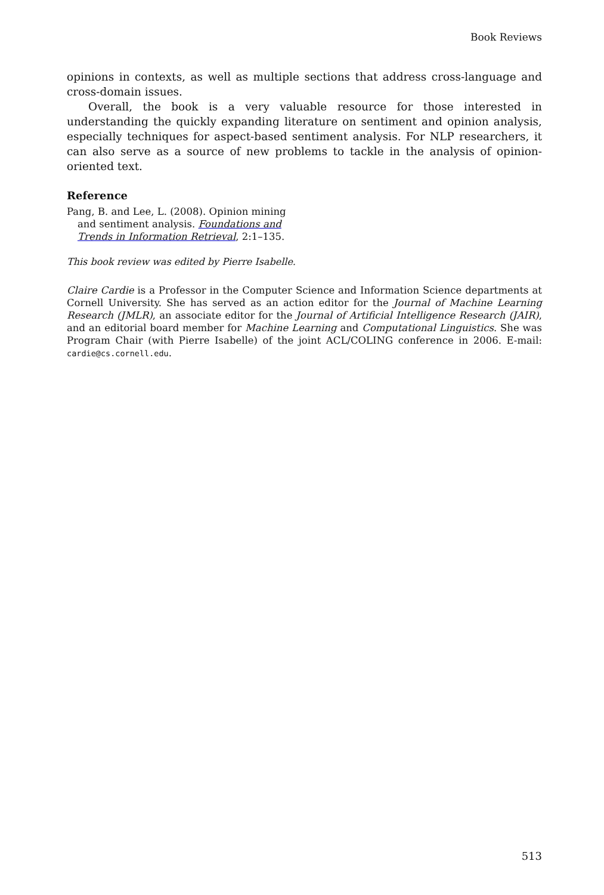Book Reviews
opinions in contexts, as well as multiple sections that address cross-language and cross-domain issues.
Overall, the book is a very valuable resource for those interested in understanding the quickly expanding literature on sentiment and opinion analysis, especially techniques for aspect-based sentiment analysis. For NLP researchers, it can also serve as a source of new problems to tackle in the analysis of opinion-oriented text.
Reference
Pang, B. and Lee, L. (2008). Opinion mining and sentiment analysis. Foundations and Trends in Information Retrieval, 2:1–135.
This book review was edited by Pierre Isabelle.
Claire Cardie is a Professor in the Computer Science and Information Science departments at Cornell University. She has served as an action editor for the Journal of Machine Learning Research (JMLR), an associate editor for the Journal of Artificial Intelligence Research (JAIR), and an editorial board member for Machine Learning and Computational Linguistics. She was Program Chair (with Pierre Isabelle) of the joint ACL/COLING conference in 2006. E-mail: cardie@cs.cornell.edu.
513